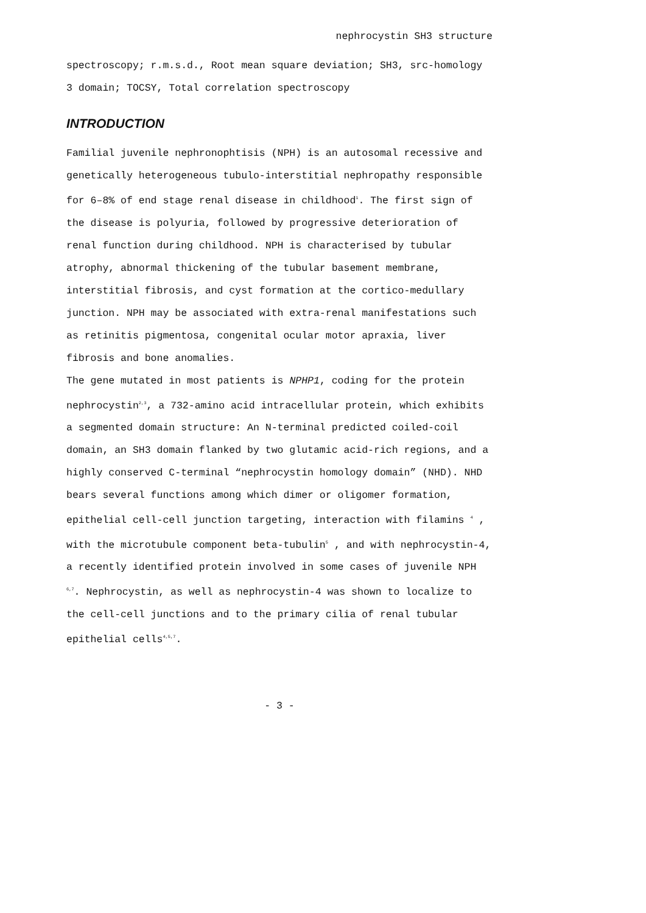nephrocystin SH3 structure
spectroscopy; r.m.s.d., Root mean square deviation; SH3, src-homology 3 domain; TOCSY, Total correlation spectroscopy
INTRODUCTION
Familial juvenile nephronophtisis (NPH) is an autosomal recessive and genetically heterogeneous tubulo-interstitial nephropathy responsible for 6–8% of end stage renal disease in childhood<sup>1</sup>. The first sign of the disease is polyuria, followed by progressive deterioration of renal function during childhood. NPH is characterised by tubular atrophy, abnormal thickening of the tubular basement membrane, interstitial fibrosis, and cyst formation at the cortico-medullary junction. NPH may be associated with extra-renal manifestations such as retinitis pigmentosa, congenital ocular motor apraxia, liver fibrosis and bone anomalies.
The gene mutated in most patients is NPHP1, coding for the protein nephrocystin<sup>2,3</sup>, a 732-amino acid intracellular protein, which exhibits a segmented domain structure: An N-terminal predicted coiled-coil domain, an SH3 domain flanked by two glutamic acid-rich regions, and a highly conserved C-terminal “nephrocystin homology domain” (NHD). NHD bears several functions among which dimer or oligomer formation, epithelial cell-cell junction targeting, interaction with filamins <sup>4</sup> , with the microtubule component beta-tubulin<sup>5</sup> , and with nephrocystin-4, a recently identified protein involved in some cases of juvenile NPH <sup>6,7</sup>. Nephrocystin, as well as nephrocystin-4 was shown to localize to the cell-cell junctions and to the primary cilia of renal tubular epithelial cells<sup>4,5,7</sup>.
- 3 -